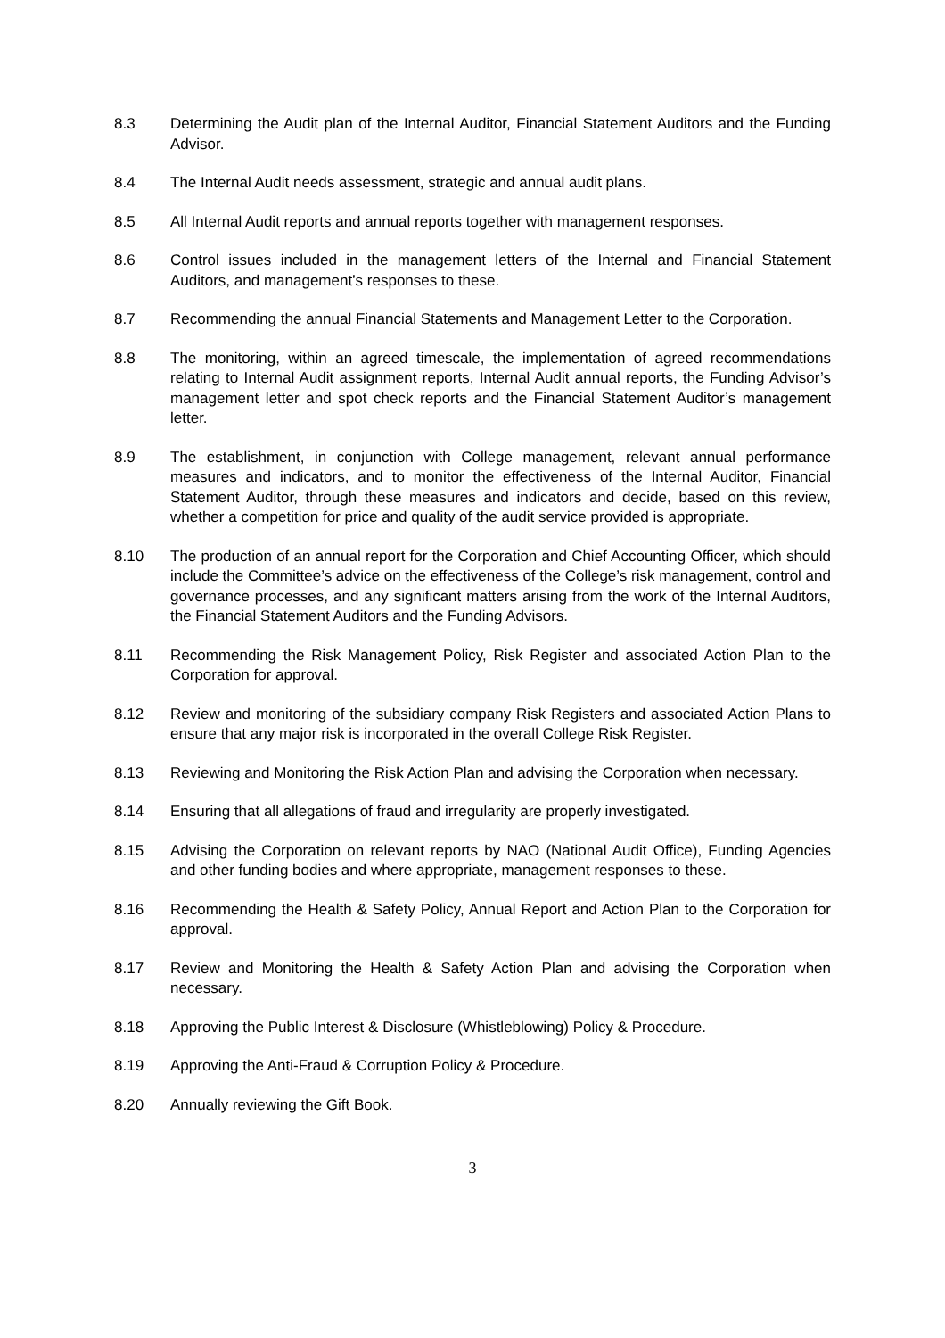8.3 Determining the Audit plan of the Internal Auditor, Financial Statement Auditors and the Funding Advisor.
8.4 The Internal Audit needs assessment, strategic and annual audit plans.
8.5 All Internal Audit reports and annual reports together with management responses.
8.6 Control issues included in the management letters of the Internal and Financial Statement Auditors, and management’s responses to these.
8.7 Recommending the annual Financial Statements and Management Letter to the Corporation.
8.8 The monitoring, within an agreed timescale, the implementation of agreed recommendations relating to Internal Audit assignment reports, Internal Audit annual reports, the Funding Advisor’s management letter and spot check reports and the Financial Statement Auditor’s management letter.
8.9 The establishment, in conjunction with College management, relevant annual performance measures and indicators, and to monitor the effectiveness of the Internal Auditor, Financial Statement Auditor, through these measures and indicators and decide, based on this review, whether a competition for price and quality of the audit service provided is appropriate.
8.10 The production of an annual report for the Corporation and Chief Accounting Officer, which should include the Committee’s advice on the effectiveness of the College’s risk management, control and governance processes, and any significant matters arising from the work of the Internal Auditors, the Financial Statement Auditors and the Funding Advisors.
8.11 Recommending the Risk Management Policy, Risk Register and associated Action Plan to the Corporation for approval.
8.12 Review and monitoring of the subsidiary company Risk Registers and associated Action Plans to ensure that any major risk is incorporated in the overall College Risk Register.
8.13 Reviewing and Monitoring the Risk Action Plan and advising the Corporation when necessary.
8.14 Ensuring that all allegations of fraud and irregularity are properly investigated.
8.15 Advising the Corporation on relevant reports by NAO (National Audit Office), Funding Agencies and other funding bodies and where appropriate, management responses to these.
8.16 Recommending the Health & Safety Policy, Annual Report and Action Plan to the Corporation for approval.
8.17 Review and Monitoring the Health & Safety Action Plan and advising the Corporation when necessary.
8.18 Approving the Public Interest & Disclosure (Whistleblowing) Policy & Procedure.
8.19 Approving the Anti-Fraud & Corruption Policy & Procedure.
8.20 Annually reviewing the Gift Book.
3